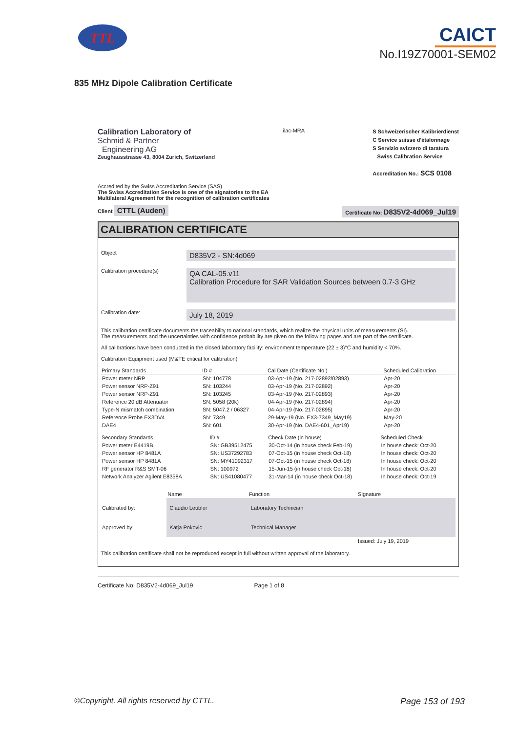TTL
CAICT
No.I19Z70001-SEM02
835 MHz Dipole Calibration Certificate
Calibration Laboratory of
Schmid & Partner
Engineering AG
Zeughausstrasse 43, 8004 Zurich, Switzerland
ilac-MRA
S Schweizerischer Kalibrierdienst
C Service suisse d'étalonnage
S Servizio svizzero di taratura
Swiss Calibration Service
Accreditation No.: SCS 0108
Accredited by the Swiss Accreditation Service (SAS)
The Swiss Accreditation Service is one of the signatories to the EA
Multilateral Agreement for the recognition of calibration certificates
Client CTTL (Auden)
Certificate No: D835V2-4d069_Jul19
CALIBRATION CERTIFICATE
Object
D835V2 - SN:4d069
Calibration procedure(s)
QA CAL-05.v11
Calibration Procedure for SAR Validation Sources between 0.7-3 GHz
Calibration date:
July 18, 2019
This calibration certificate documents the traceability to national standards, which realize the physical units of measurements (SI).
The measurements and the uncertainties with confidence probability are given on the following pages and are part of the certificate.
All calibrations have been conducted in the closed laboratory facility: environment temperature (22 ± 3)°C and humidity < 70%.
Calibration Equipment used (M&TE critical for calibration)
| Primary Standards | ID # | Cal Date (Certificate No.) | Scheduled Calibration |
| --- | --- | --- | --- |
| Power meter NRP | SN: 104778 | 03-Apr-19 (No. 217-02892/02893) | Apr-20 |
| Power sensor NRP-Z91 | SN: 103244 | 03-Apr-19 (No. 217-02892) | Apr-20 |
| Power sensor NRP-Z91 | SN: 103245 | 03-Apr-19 (No. 217-02893) | Apr-20 |
| Reference 20 dB Attenuator | SN: 5058 (20k) | 04-Apr-19 (No. 217-02894) | Apr-20 |
| Type-N mismatch combination | SN: 5047.2 / 06327 | 04-Apr-19 (No. 217-02895) | Apr-20 |
| Reference Probe EX3DV4 | SN: 7349 | 29-May-19 (No. EX3-7349_May19) | May-20 |
| DAE4 | SN: 601 | 30-Apr-19 (No. DAE4-601_Apr19) | Apr-20 |
| Secondary Standards | ID # | Check Date (in house) | Scheduled Check |
| --- | --- | --- | --- |
| Power meter E4419B | SN: GB39512475 | 30-Oct-14 (in house check Feb-19) | In house check: Oct-20 |
| Power sensor HP 8481A | SN: US37292783 | 07-Oct-15 (in house check Oct-18) | In house check: Oct-20 |
| Power sensor HP 8481A | SN: MY41092317 | 07-Oct-15 (in house check Oct-18) | In house check: Oct-20 |
| RF generator R&S SMT-06 | SN: 100972 | 15-Jun-15 (in house check Oct-18) | In house check: Oct-20 |
| Network Analyzer Agilent E8358A | SN: US41080477 | 31-Mar-14 (in house check Oct-18) | In house check: Oct-19 |
| | Name | Function | Signature |
| Calibrated by: | Claudio Leubler | Laboratory Technician | |
| Approved by: | Katja Pokovic | Technical Manager | |
| | | | Issued: July 19, 2019 |
This calibration certificate shall not be reproduced except in full without written approval of the laboratory.
Certificate No: D835V2-4d069_Jul19 Page 1 of 8
©Copyright. All rights reserved by CTTL. Page 153 of 193